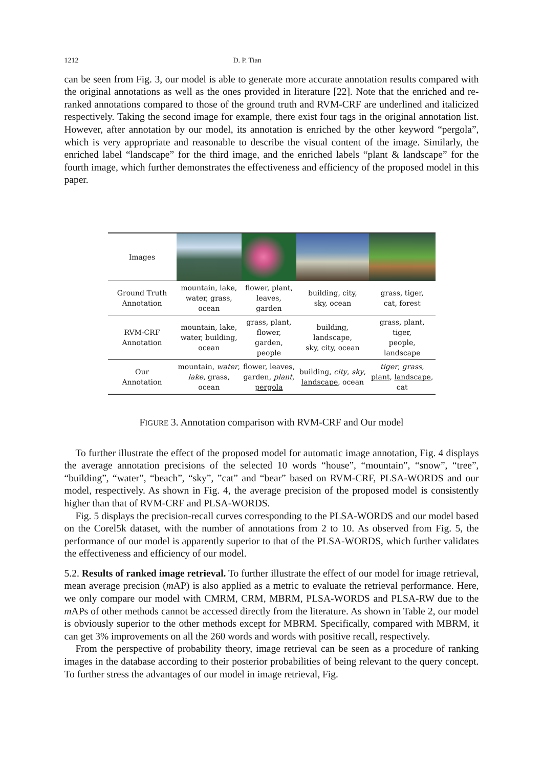1212 D. P. Tian
can be seen from Fig. 3, our model is able to generate more accurate annotation results compared with the original annotations as well as the ones provided in literature [22]. Note that the enriched and re-ranked annotations compared to those of the ground truth and RVM-CRF are underlined and italicized respectively. Taking the second image for example, there exist four tags in the original annotation list. However, after annotation by our model, its annotation is enriched by the other keyword “pergola”, which is very appropriate and reasonable to describe the visual content of the image. Similarly, the enriched label “landscape” for the third image, and the enriched labels “plant & landscape” for the fourth image, which further demonstrates the effectiveness and efficiency of the proposed model in this paper.
| Images | | | | |
| Ground Truth Annotation | mountain, lake, water, grass, ocean | flower, plant, leaves, garden | building, city, sky, ocean | grass, tiger, cat, forest |
| RVM-CRF Annotation | mountain, lake, water, building, ocean | grass, plant, flower, garden, people | building, landscape, sky, city, ocean | grass, plant, tiger, people, landscape |
| Our Annotation | mountain, water , lake , grass, ocean | flower, leaves, garden, plant , pergola | building, city , sky , landscape , ocean | tiger , grass , plant , landscape , cat |
FIGURE 3. Annotation comparison with RVM-CRF and Our model
To further illustrate the effect of the proposed model for automatic image annotation, Fig. 4 displays the average annotation precisions of the selected 10 words “house”, “mountain”, “snow”, “tree”, “building”, “water”, “beach”, “sky”, ”cat” and “bear” based on RVM-CRF, PLSA-WORDS and our model, respectively. As shown in Fig. 4, the average precision of the proposed model is consistently higher than that of RVM-CRF and PLSA-WORDS.
Fig. 5 displays the precision-recall curves corresponding to the PLSA-WORDS and our model based on the Corel5k dataset, with the number of annotations from 2 to 10. As observed from Fig. 5, the performance of our model is apparently superior to that of the PLSA-WORDS, which further validates the effectiveness and efficiency of our model.
5.2. Results of ranked image retrieval. To further illustrate the effect of our model for image retrieval, mean average precision (m AP) is also applied as a metric to evaluate the retrieval performance. Here, we only compare our model with CMRM, CRM, MBRM, PLSA-WORDS and PLSA-RW due to the m APs of other methods cannot be accessed directly from the literature. As shown in Table 2, our model is obviously superior to the other methods except for MBRM. Specifically, compared with MBRM, it can get 3% improvements on all the 260 words and words with positive recall, respectively.
From the perspective of probability theory, image retrieval can be seen as a procedure of ranking images in the database according to their posterior probabilities of being relevant to the query concept. To further stress the advantages of our model in image retrieval, Fig.